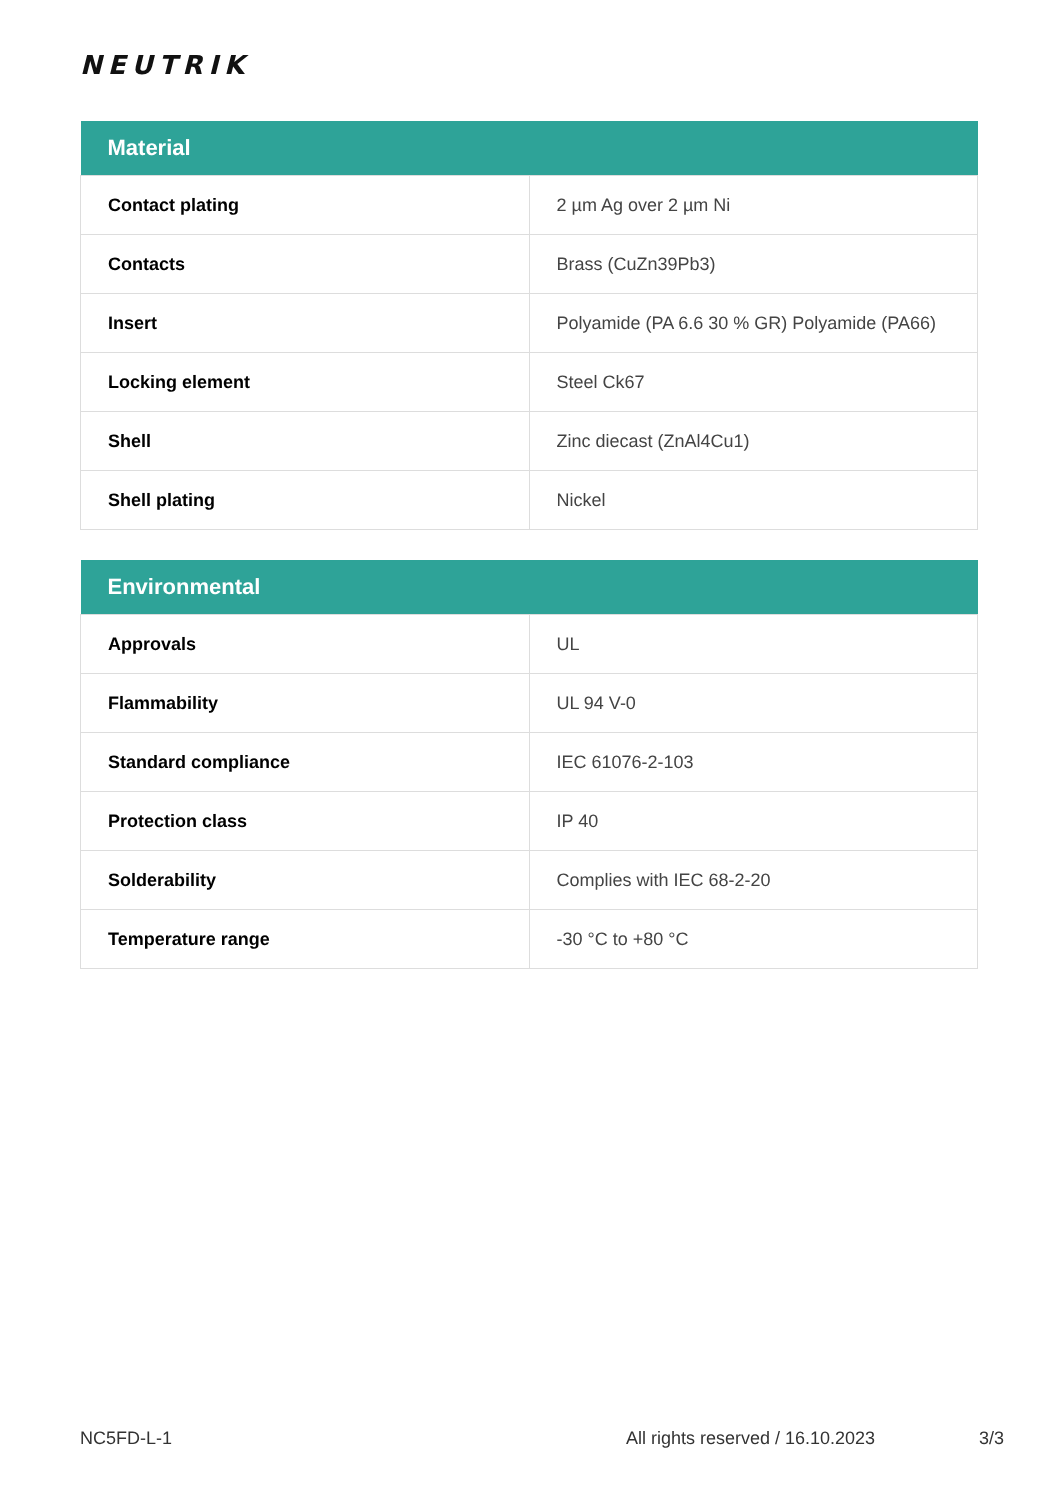NEUTRIK
| Material | |
| --- | --- |
| Contact plating | 2 µm Ag over 2 µm Ni |
| Contacts | Brass (CuZn39Pb3) |
| Insert | Polyamide (PA 6.6 30 % GR) Polyamide (PA66) |
| Locking element | Steel Ck67 |
| Shell | Zinc diecast (ZnAl4Cu1) |
| Shell plating | Nickel |
| Environmental | |
| --- | --- |
| Approvals | UL |
| Flammability | UL 94 V-0 |
| Standard compliance | IEC 61076-2-103 |
| Protection class | IP 40 |
| Solderability | Complies with IEC 68-2-20 |
| Temperature range | -30 °C to +80 °C |
NC5FD-L-1 All rights reserved / 16.10.2023 3/3